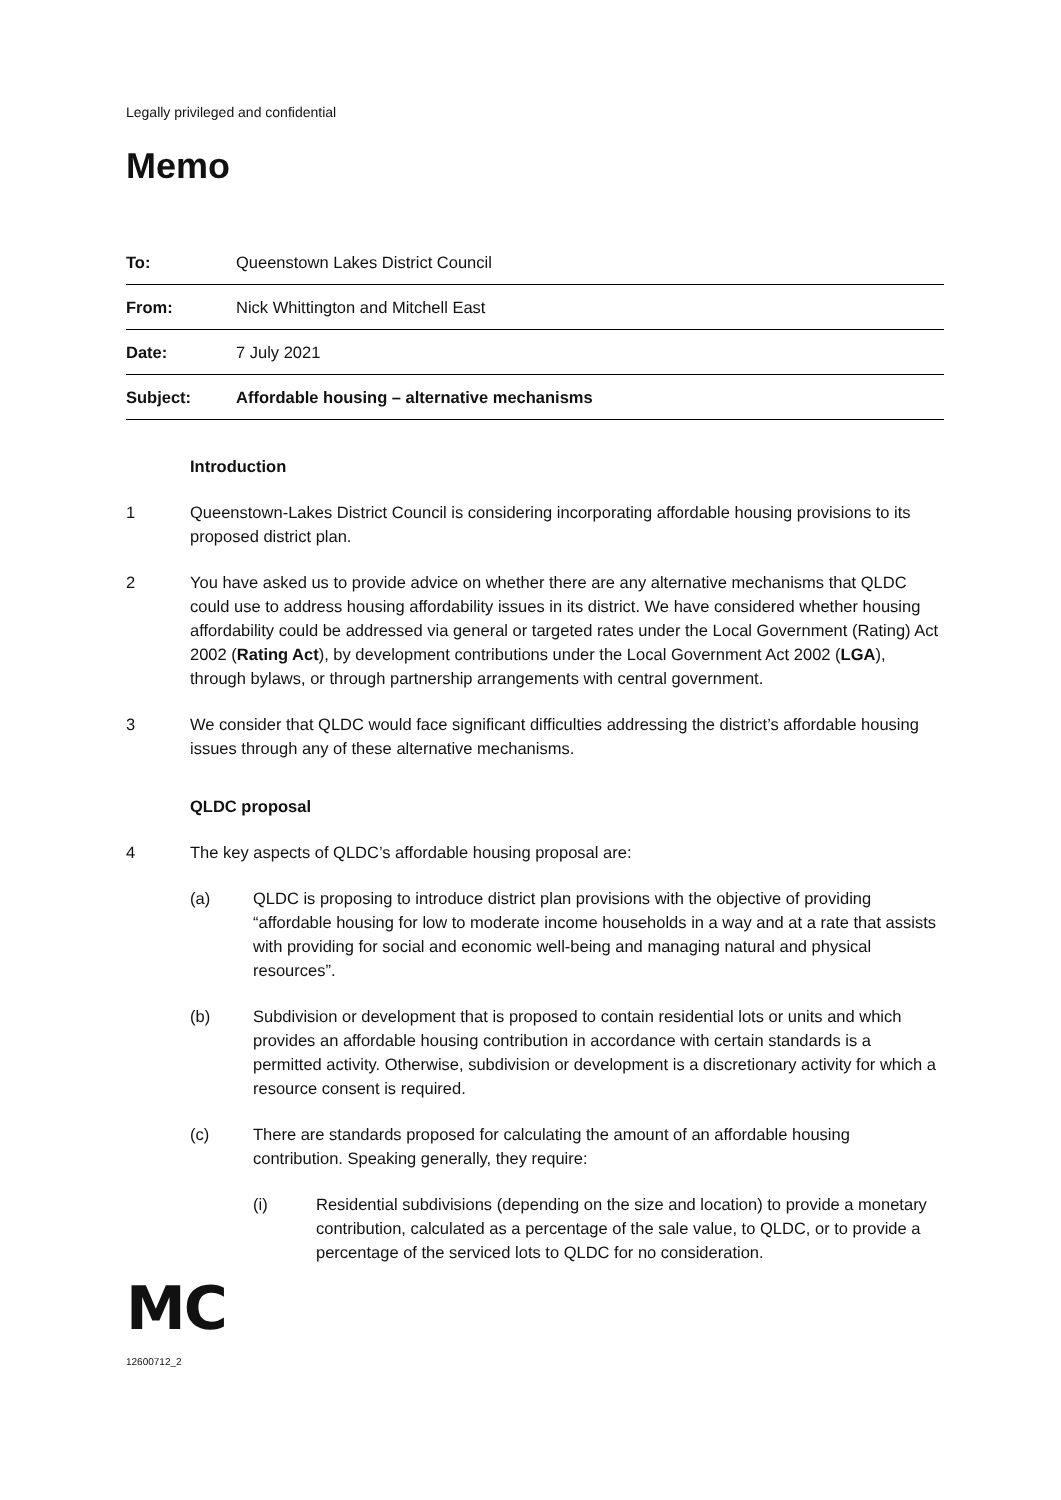Legally privileged and confidential
Memo
| To: | Queenstown Lakes District Council |
| From: | Nick Whittington and Mitchell East |
| Date: | 7 July 2021 |
| Subject: | Affordable housing – alternative mechanisms |
Introduction
1 Queenstown-Lakes District Council is considering incorporating affordable housing provisions to its proposed district plan.
2 You have asked us to provide advice on whether there are any alternative mechanisms that QLDC could use to address housing affordability issues in its district. We have considered whether housing affordability could be addressed via general or targeted rates under the Local Government (Rating) Act 2002 (Rating Act), by development contributions under the Local Government Act 2002 (LGA), through bylaws, or through partnership arrangements with central government.
3 We consider that QLDC would face significant difficulties addressing the district’s affordable housing issues through any of these alternative mechanisms.
QLDC proposal
4 The key aspects of QLDC’s affordable housing proposal are:
(a) QLDC is proposing to introduce district plan provisions with the objective of providing “affordable housing for low to moderate income households in a way and at a rate that assists with providing for social and economic well-being and managing natural and physical resources”.
(b) Subdivision or development that is proposed to contain residential lots or units and which provides an affordable housing contribution in accordance with certain standards is a permitted activity. Otherwise, subdivision or development is a discretionary activity for which a resource consent is required.
(c) There are standards proposed for calculating the amount of an affordable housing contribution. Speaking generally, they require:
(i) Residential subdivisions (depending on the size and location) to provide a monetary contribution, calculated as a percentage of the sale value, to QLDC, or to provide a percentage of the serviced lots to QLDC for no consideration.
MC
12600712_2